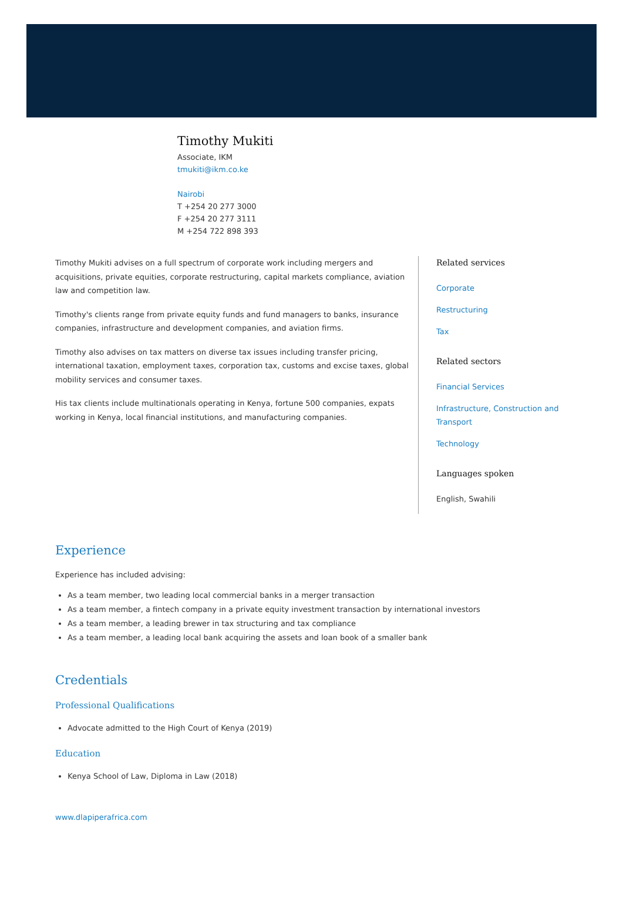Timothy Mukiti
Associate, IKM
tmukiti@ikm.co.ke
Nairobi
T +254 20 277 3000
F +254 20 277 3111
M +254 722 898 393
Timothy Mukiti advises on a full spectrum of corporate work including mergers and acquisitions, private equities, corporate restructuring, capital markets compliance, aviation law and competition law.
Timothy's clients range from private equity funds and fund managers to banks, insurance companies, infrastructure and development companies, and aviation firms.
Timothy also advises on tax matters on diverse tax issues including transfer pricing, international taxation, employment taxes, corporation tax, customs and excise taxes, global mobility services and consumer taxes.
His tax clients include multinationals operating in Kenya, fortune 500 companies, expats working in Kenya, local financial institutions, and manufacturing companies.
Related services
Corporate
Restructuring
Tax
Related sectors
Financial Services
Infrastructure, Construction and Transport
Technology
Languages spoken
English, Swahili
Experience
Experience has included advising:
As a team member, two leading local commercial banks in a merger transaction
As a team member, a fintech company in a private equity investment transaction by international investors
As a team member, a leading brewer in tax structuring and tax compliance
As a team member, a leading local bank acquiring the assets and loan book of a smaller bank
Credentials
Professional Qualifications
Advocate admitted to the High Court of Kenya (2019)
Education
Kenya School of Law, Diploma in Law (2018)
www.dlapiperafrica.com